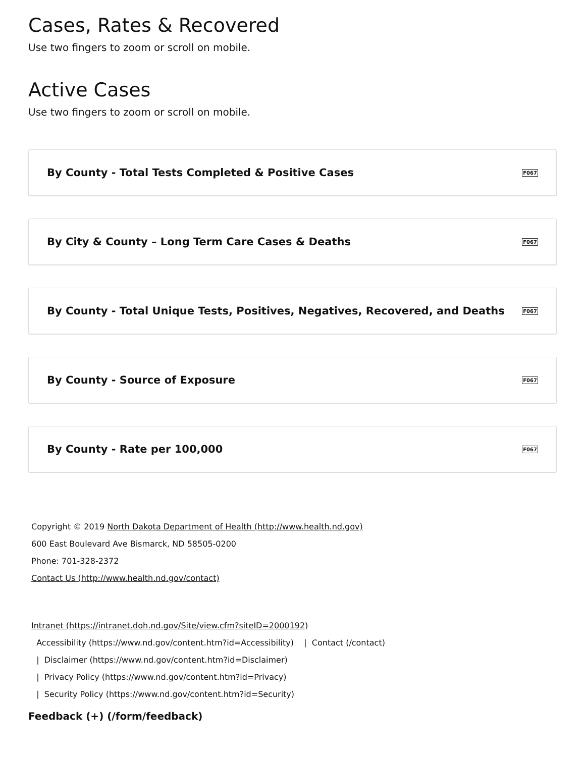Cases, Rates & Recovered
Use two fingers to zoom or scroll on mobile.
Active Cases
Use two fingers to zoom or scroll on mobile.
By County - Total Tests Completed & Positive Cases F067
By City & County – Long Term Care Cases & Deaths F067
By County - Total Unique Tests, Positives, Negatives, Recovered, and Deaths F067
By County - Source of Exposure F067
By County - Rate per 100,000 F067
Copyright © 2019 North Dakota Department of Health (http://www.health.nd.gov)
600 East Boulevard Ave Bismarck, ND 58505-0200
Phone: 701-328-2372
Contact Us (http://www.health.nd.gov/contact)
Intranet (https://intranet.doh.nd.gov/Site/view.cfm?siteID=2000192)
Accessibility (https://www.nd.gov/content.htm?id=Accessibility) | Contact (/contact)
| Disclaimer (https://www.nd.gov/content.htm?id=Disclaimer)
| Privacy Policy (https://www.nd.gov/content.htm?id=Privacy)
| Security Policy (https://www.nd.gov/content.htm?id=Security)
Feedback (+) (/form/feedback)